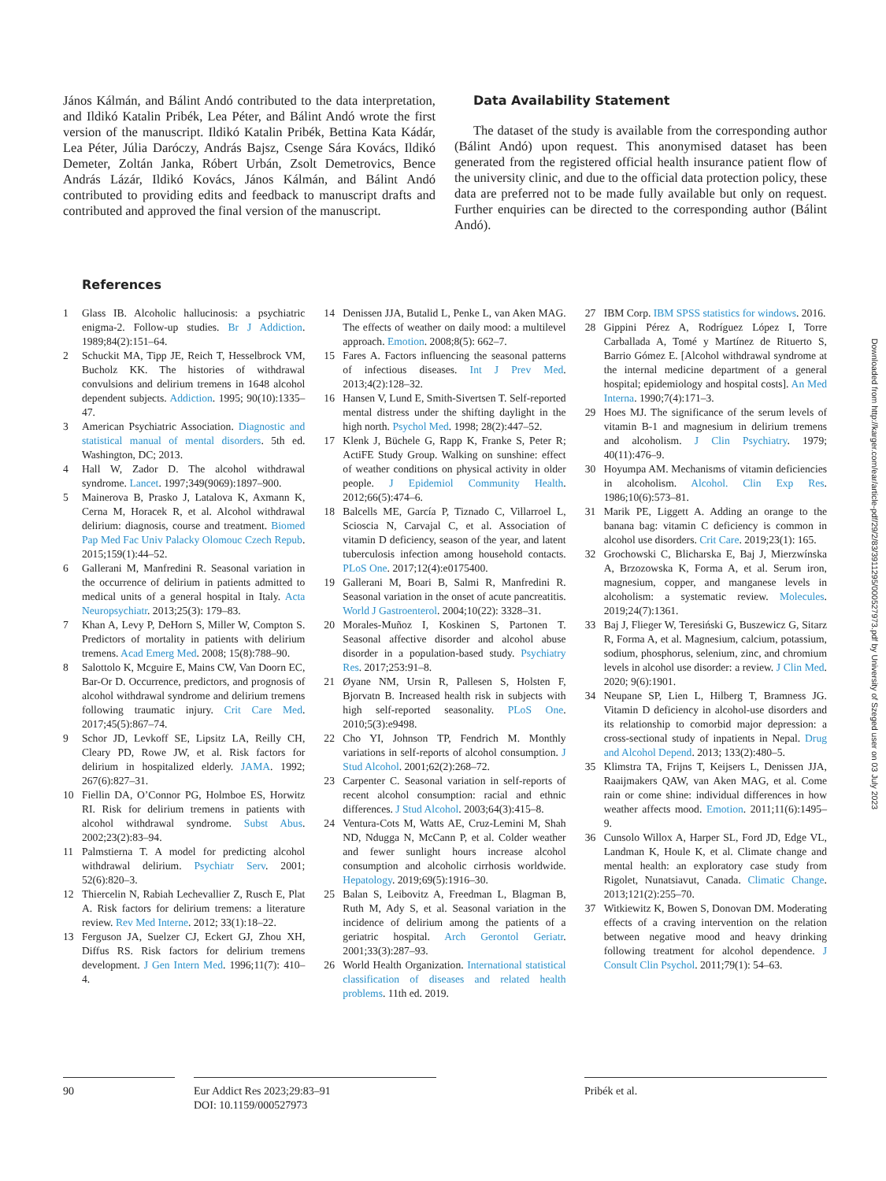János Kálmán, and Bálint Andó contributed to the data interpretation, and Ildikó Katalin Pribék, Lea Péter, and Bálint Andó wrote the first version of the manuscript. Ildikó Katalin Pribék, Bettina Kata Kádár, Lea Péter, Júlia Daróczy, András Bajsz, Csenge Sára Kovács, Ildikó Demeter, Zoltán Janka, Róbert Urbán, Zsolt Demetrovics, Bence András Lázár, Ildikó Kovács, János Kálmán, and Bálint Andó contributed to providing edits and feedback to manuscript drafts and contributed and approved the final version of the manuscript.
Data Availability Statement
The dataset of the study is available from the corresponding author (Bálint Andó) upon request. This anonymised dataset has been generated from the registered official health insurance patient flow of the university clinic, and due to the official data protection policy, these data are preferred not to be made fully available but only on request. Further enquiries can be directed to the corresponding author (Bálint Andó).
References
1 Glass IB. Alcoholic hallucinosis: a psychiatric enigma-2. Follow-up studies. Br J Addiction. 1989;84(2):151–64.
2 Schuckit MA, Tipp JE, Reich T, Hesselbrock VM, Bucholz KK. The histories of withdrawal convulsions and delirium tremens in 1648 alcohol dependent subjects. Addiction. 1995; 90(10):1335–47.
3 American Psychiatric Association. Diagnostic and statistical manual of mental disorders. 5th ed. Washington, DC; 2013.
4 Hall W, Zador D. The alcohol withdrawal syndrome. Lancet. 1997;349(9069):1897–900.
5 Mainerova B, Prasko J, Latalova K, Axmann K, Cerna M, Horacek R, et al. Alcohol withdrawal delirium: diagnosis, course and treatment. Biomed Pap Med Fac Univ Palacky Olomouc Czech Repub. 2015;159(1):44–52.
6 Gallerani M, Manfredini R. Seasonal variation in the occurrence of delirium in patients admitted to medical units of a general hospital in Italy. Acta Neuropsychiatr. 2013;25(3): 179–83.
7 Khan A, Levy P, DeHorn S, Miller W, Compton S. Predictors of mortality in patients with delirium tremens. Acad Emerg Med. 2008; 15(8):788–90.
8 Salottolo K, Mcguire E, Mains CW, Van Doorn EC, Bar-Or D. Occurrence, predictors, and prognosis of alcohol withdrawal syndrome and delirium tremens following traumatic injury. Crit Care Med. 2017;45(5):867–74.
9 Schor JD, Levkoff SE, Lipsitz LA, Reilly CH, Cleary PD, Rowe JW, et al. Risk factors for delirium in hospitalized elderly. JAMA. 1992; 267(6):827–31.
10 Fiellin DA, O’Connor PG, Holmboe ES, Horwitz RI. Risk for delirium tremens in patients with alcohol withdrawal syndrome. Subst Abus. 2002;23(2):83–94.
11 Palmstierna T. A model for predicting alcohol withdrawal delirium. Psychiatr Serv. 2001; 52(6):820–3.
12 Thiercelin N, Rabiah Lechevallier Z, Rusch E, Plat A. Risk factors for delirium tremens: a literature review. Rev Med Interne. 2012; 33(1):18–22.
13 Ferguson JA, Suelzer CJ, Eckert GJ, Zhou XH, Diffus RS. Risk factors for delirium tremens development. J Gen Intern Med. 1996;11(7): 410–4.
14 Denissen JJA, Butalid L, Penke L, van Aken MAG. The effects of weather on daily mood: a multilevel approach. Emotion. 2008;8(5): 662–7.
15 Fares A. Factors influencing the seasonal patterns of infectious diseases. Int J Prev Med. 2013;4(2):128–32.
16 Hansen V, Lund E, Smith-Sivertsen T. Self-reported mental distress under the shifting daylight in the high north. Psychol Med. 1998; 28(2):447–52.
17 Klenk J, Büchele G, Rapp K, Franke S, Peter R; ActiFE Study Group. Walking on sunshine: effect of weather conditions on physical activity in older people. J Epidemiol Community Health. 2012;66(5):474–6.
18 Balcells ME, García P, Tiznado C, Villarroel L, Scioscia N, Carvajal C, et al. Association of vitamin D deficiency, season of the year, and latent tuberculosis infection among household contacts. PLoS One. 2017;12(4):e0175400.
19 Gallerani M, Boari B, Salmi R, Manfredini R. Seasonal variation in the onset of acute pancreatitis. World J Gastroenterol. 2004;10(22): 3328–31.
20 Morales-Muñoz I, Koskinen S, Partonen T. Seasonal affective disorder and alcohol abuse disorder in a population-based study. Psychiatry Res. 2017;253:91–8.
21 Øyane NM, Ursin R, Pallesen S, Holsten F, Bjorvatn B. Increased health risk in subjects with high self-reported seasonality. PLoS One. 2010;5(3):e9498.
22 Cho YI, Johnson TP, Fendrich M. Monthly variations in self-reports of alcohol consumption. J Stud Alcohol. 2001;62(2):268–72.
23 Carpenter C. Seasonal variation in self-reports of recent alcohol consumption: racial and ethnic differences. J Stud Alcohol. 2003;64(3):415–8.
24 Ventura-Cots M, Watts AE, Cruz-Lemini M, Shah ND, Ndugga N, McCann P, et al. Colder weather and fewer sunlight hours increase alcohol consumption and alcoholic cirrhosis worldwide. Hepatology. 2019;69(5):1916–30.
25 Balan S, Leibovitz A, Freedman L, Blagman B, Ruth M, Ady S, et al. Seasonal variation in the incidence of delirium among the patients of a geriatric hospital. Arch Gerontol Geriatr. 2001;33(3):287–93.
26 World Health Organization. International statistical classification of diseases and related health problems. 11th ed. 2019.
27 IBM Corp. IBM SPSS statistics for windows. 2016.
28 Gippini Pérez A, Rodríguez López I, Torre Carballada A, Tomé y Martínez de Rituerto S, Barrio Gómez E. [Alcohol withdrawal syndrome at the internal medicine department of a general hospital; epidemiology and hospital costs]. An Med Interna. 1990;7(4):171–3.
29 Hoes MJ. The significance of the serum levels of vitamin B-1 and magnesium in delirium tremens and alcoholism. J Clin Psychiatry. 1979; 40(11):476–9.
30 Hoyumpa AM. Mechanisms of vitamin deficiencies in alcoholism. Alcohol. Clin Exp Res. 1986;10(6):573–81.
31 Marik PE, Liggett A. Adding an orange to the banana bag: vitamin C deficiency is common in alcohol use disorders. Crit Care. 2019;23(1): 165.
32 Grochowski C, Blicharska E, Baj J, Mierzwínska A, Brzozowska K, Forma A, et al. Serum iron, magnesium, copper, and manganese levels in alcoholism: a systematic review. Molecules. 2019;24(7):1361.
33 Baj J, Flieger W, Teresiński G, Buszewicz G, Sitarz R, Forma A, et al. Magnesium, calcium, potassium, sodium, phosphorus, selenium, zinc, and chromium levels in alcohol use disorder: a review. J Clin Med. 2020; 9(6):1901.
34 Neupane SP, Lien L, Hilberg T, Bramness JG. Vitamin D deficiency in alcohol-use disorders and its relationship to comorbid major depression: a cross-sectional study of inpatients in Nepal. Drug and Alcohol Depend. 2013; 133(2):480–5.
35 Klimstra TA, Frijns T, Keijsers L, Denissen JJA, Raaijmakers QAW, van Aken MAG, et al. Come rain or come shine: individual differences in how weather affects mood. Emotion. 2011;11(6):1495–9.
36 Cunsolo Willox A, Harper SL, Ford JD, Edge VL, Landman K, Houle K, et al. Climate change and mental health: an exploratory case study from Rigolet, Nunatsiavut, Canada. Climatic Change. 2013;121(2):255–70.
37 Witkiewitz K, Bowen S, Donovan DM. Moderating effects of a craving intervention on the relation between negative mood and heavy drinking following treatment for alcohol dependence. J Consult Clin Psychol. 2011;79(1): 54–63.
Downloaded from http://karger.com/ear/article-pdf/29/2/83/3911295/000527973.pdf by University of Szeged user on 03 July 2023
90 Eur Addict Res 2023;29:83–91
DOI: 10.1159/000527973
Pribék et al.